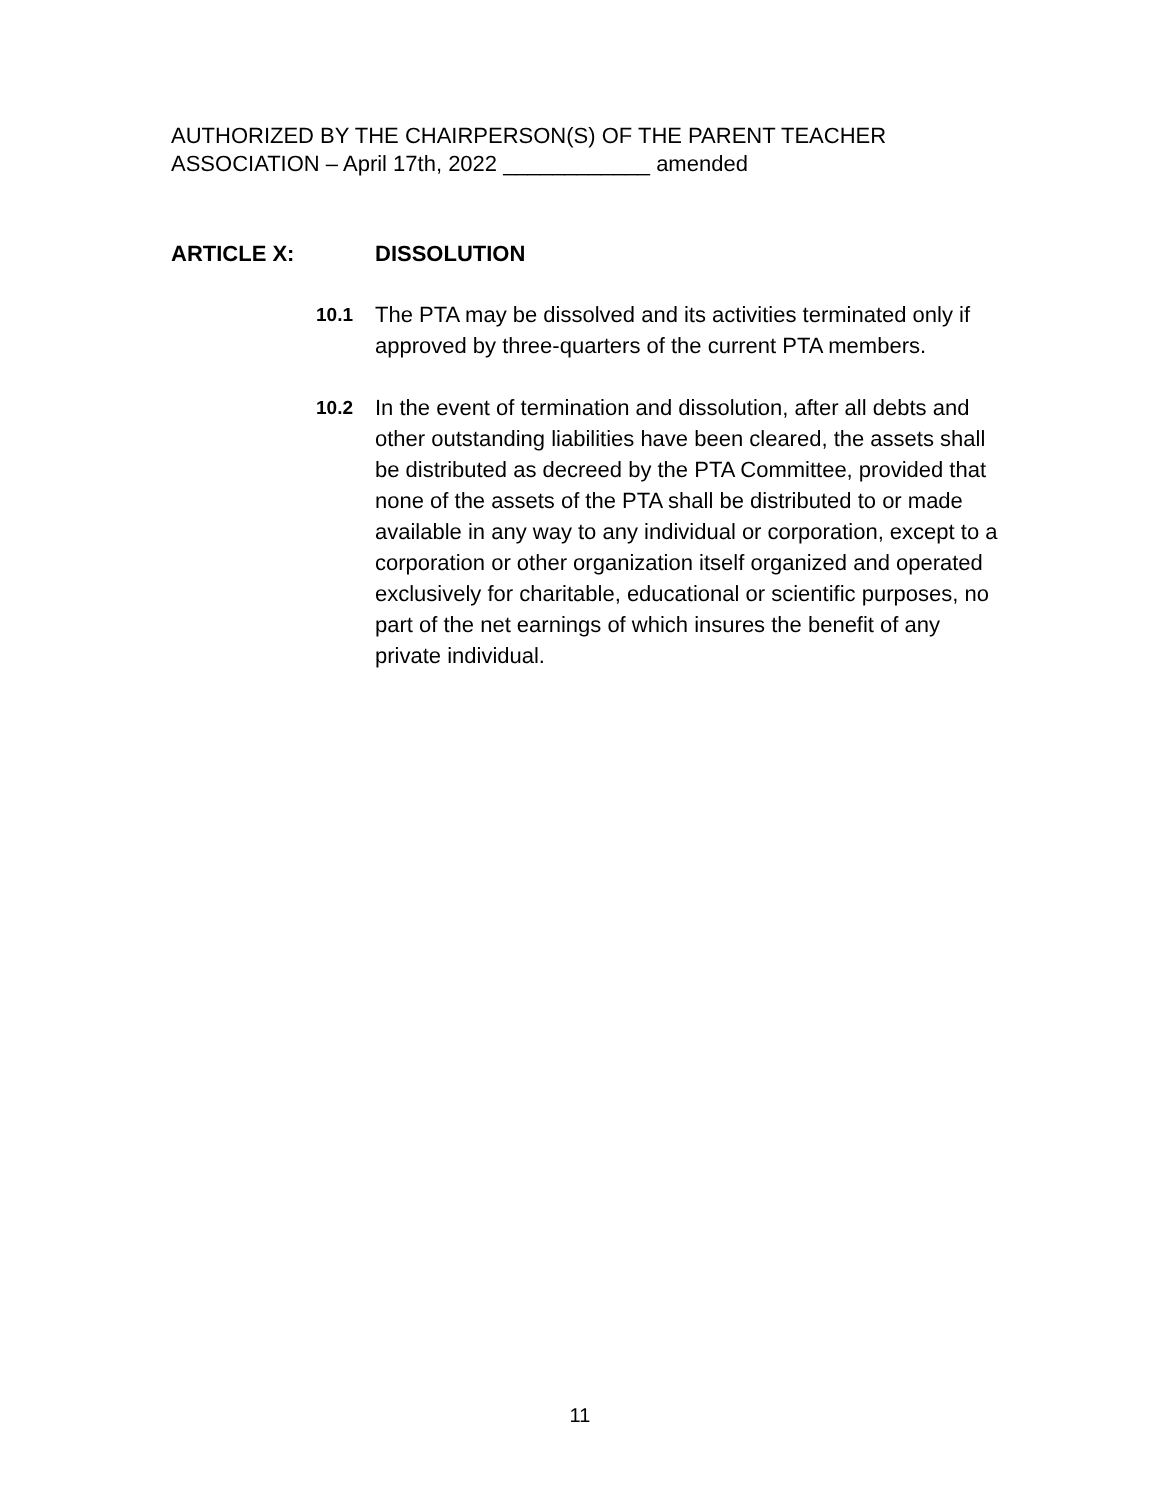AUTHORIZED BY THE CHAIRPERSON(S) OF THE PARENT TEACHER
ASSOCIATION – April 17th, 2022 ____________ amended
ARTICLE X: DISSOLUTION
10.1 The PTA may be dissolved and its activities terminated only if approved by three-quarters of the current PTA members.
10.2 In the event of termination and dissolution, after all debts and other outstanding liabilities have been cleared, the assets shall be distributed as decreed by the PTA Committee, provided that none of the assets of the PTA shall be distributed to or made available in any way to any individual or corporation, except to a corporation or other organization itself organized and operated exclusively for charitable, educational or scientific purposes, no part of the net earnings of which insures the benefit of any private individual.
11